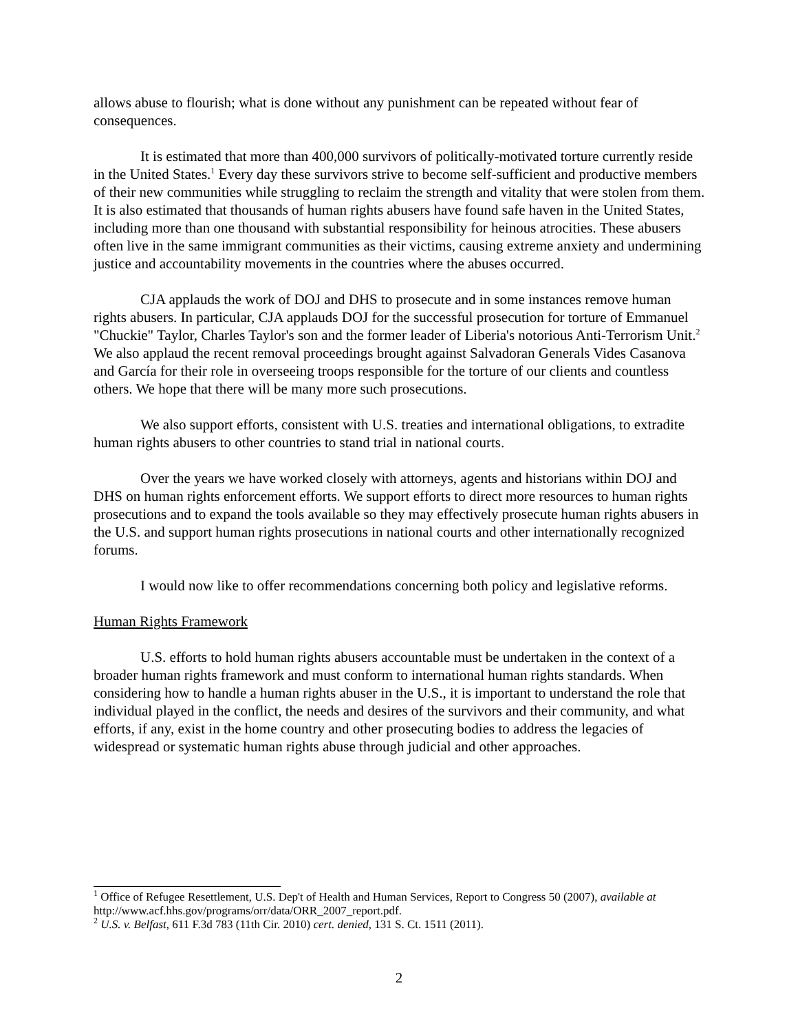allows abuse to flourish; what is done without any punishment can be repeated without fear of consequences.
It is estimated that more than 400,000 survivors of politically-motivated torture currently reside in the United States.<sup>1</sup> Every day these survivors strive to become self-sufficient and productive members of their new communities while struggling to reclaim the strength and vitality that were stolen from them. It is also estimated that thousands of human rights abusers have found safe haven in the United States, including more than one thousand with substantial responsibility for heinous atrocities. These abusers often live in the same immigrant communities as their victims, causing extreme anxiety and undermining justice and accountability movements in the countries where the abuses occurred.
CJA applauds the work of DOJ and DHS to prosecute and in some instances remove human rights abusers. In particular, CJA applauds DOJ for the successful prosecution for torture of Emmanuel "Chuckie" Taylor, Charles Taylor's son and the former leader of Liberia's notorious Anti-Terrorism Unit.<sup>2</sup> We also applaud the recent removal proceedings brought against Salvadoran Generals Vides Casanova and García for their role in overseeing troops responsible for the torture of our clients and countless others. We hope that there will be many more such prosecutions.
We also support efforts, consistent with U.S. treaties and international obligations, to extradite human rights abusers to other countries to stand trial in national courts.
Over the years we have worked closely with attorneys, agents and historians within DOJ and DHS on human rights enforcement efforts. We support efforts to direct more resources to human rights prosecutions and to expand the tools available so they may effectively prosecute human rights abusers in the U.S. and support human rights prosecutions in national courts and other internationally recognized forums.
I would now like to offer recommendations concerning both policy and legislative reforms.
Human Rights Framework
U.S. efforts to hold human rights abusers accountable must be undertaken in the context of a broader human rights framework and must conform to international human rights standards. When considering how to handle a human rights abuser in the U.S., it is important to understand the role that individual played in the conflict, the needs and desires of the survivors and their community, and what efforts, if any, exist in the home country and other prosecuting bodies to address the legacies of widespread or systematic human rights abuse through judicial and other approaches.
<sup>1</sup> Office of Refugee Resettlement, U.S. Dep't of Health and Human Services, Report to Congress 50 (2007), available at http://www.acf.hhs.gov/programs/orr/data/ORR_2007_report.pdf.
<sup>2</sup> U.S. v. Belfast, 611 F.3d 783 (11th Cir. 2010) cert. denied, 131 S. Ct. 1511 (2011).
2